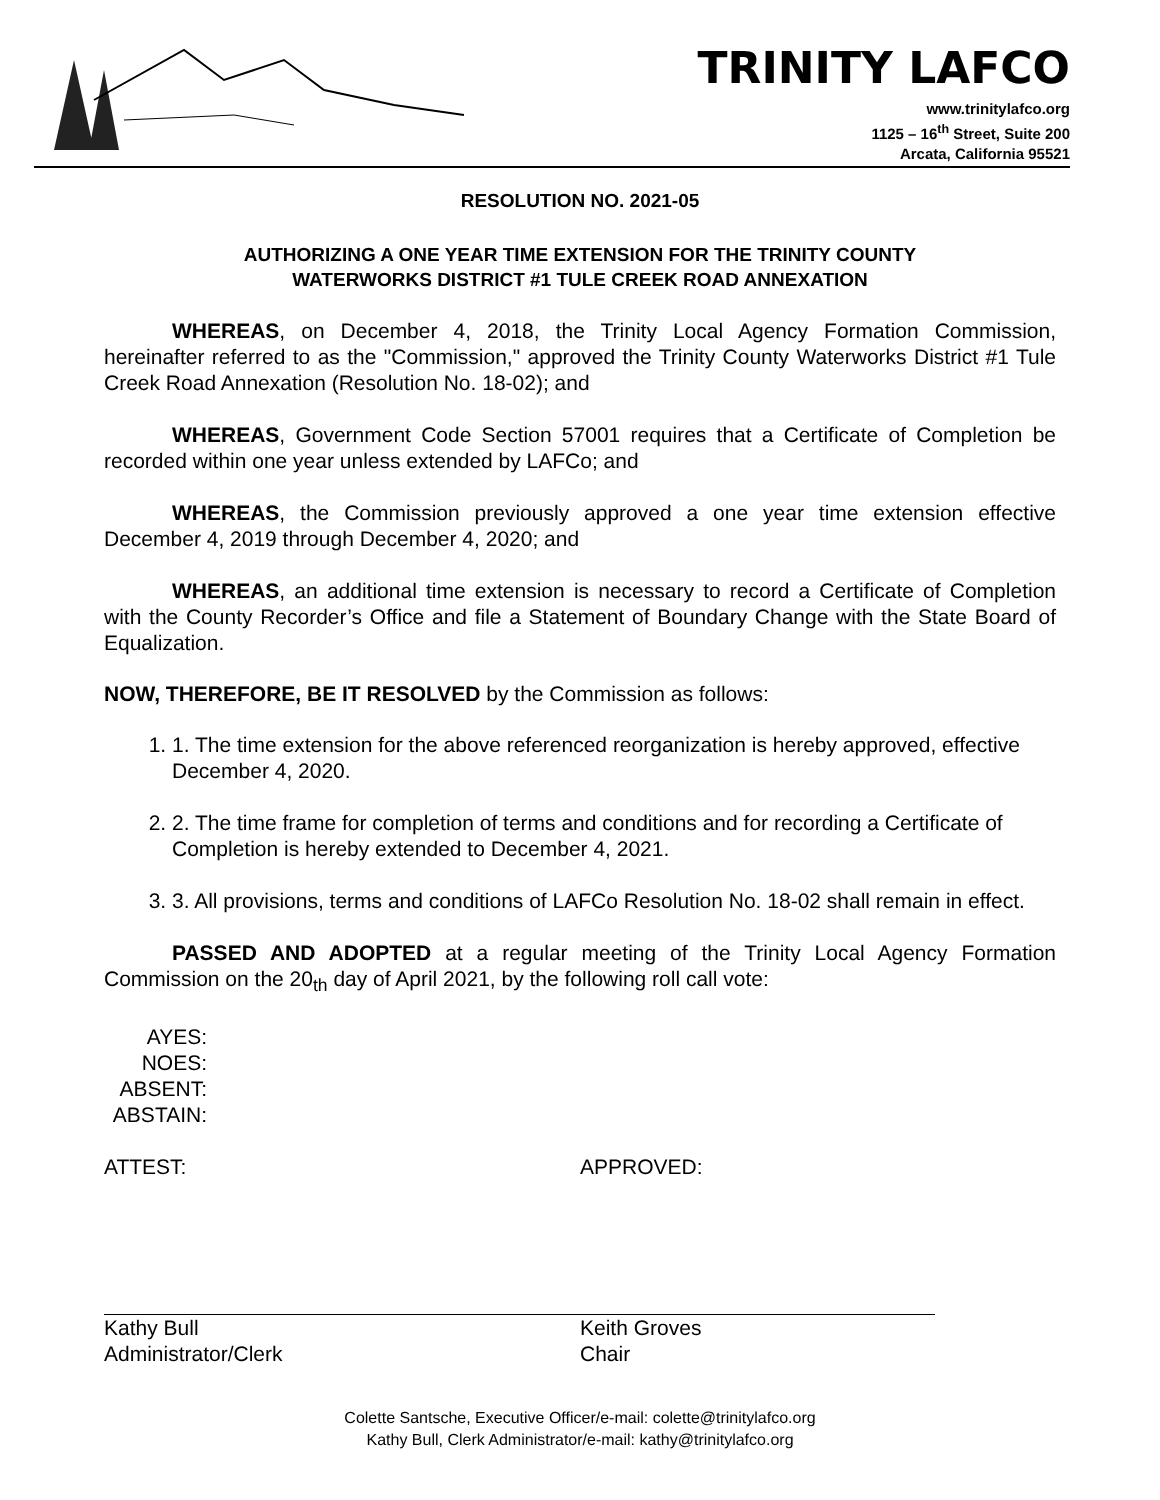TRINITY LAFCO
www.trinitylafco.org
1125 – 16<sup>th</sup> Street, Suite 200
Arcata, California 95521
RESOLUTION NO. 2021-05
AUTHORIZING A ONE YEAR TIME EXTENSION FOR THE TRINITY COUNTY
WATERWORKS DISTRICT #1 TULE CREEK ROAD ANNEXATION
WHEREAS, on December 4, 2018, the Trinity Local Agency Formation Commission, hereinafter referred to as the "Commission," approved the Trinity County Waterworks District #1 Tule Creek Road Annexation (Resolution No. 18-02); and
WHEREAS, Government Code Section 57001 requires that a Certificate of Completion be recorded within one year unless extended by LAFCo; and
WHEREAS, the Commission previously approved a one year time extension effective December 4, 2019 through December 4, 2020; and
WHEREAS, an additional time extension is necessary to record a Certificate of Completion with the County Recorder’s Office and file a Statement of Boundary Change with the State Board of Equalization.
NOW, THEREFORE, BE IT RESOLVED by the Commission as follows:
1. 1. The time extension for the above referenced reorganization is hereby approved, effective December 4, 2020.
2. 2. The time frame for completion of terms and conditions and for recording a Certificate of Completion is hereby extended to December 4, 2021.
3. 3. All provisions, terms and conditions of LAFCo Resolution No. 18-02 shall remain in effect.
PASSED AND ADOPTED at a regular meeting of the Trinity Local Agency Formation Commission on the 20<sub>th</sub> day of April 2021, by the following roll call vote:
AYES:
NOES:
ABSENT:
ABSTAIN:
ATTEST:
Kathy Bull
Administrator/Clerk
APPROVED:
Keith Groves
Chair
Colette Santsche, Executive Officer/e-mail: colette@trinitylafco.org
Kathy Bull, Clerk Administrator/e-mail: kathy@trinitylafco.org